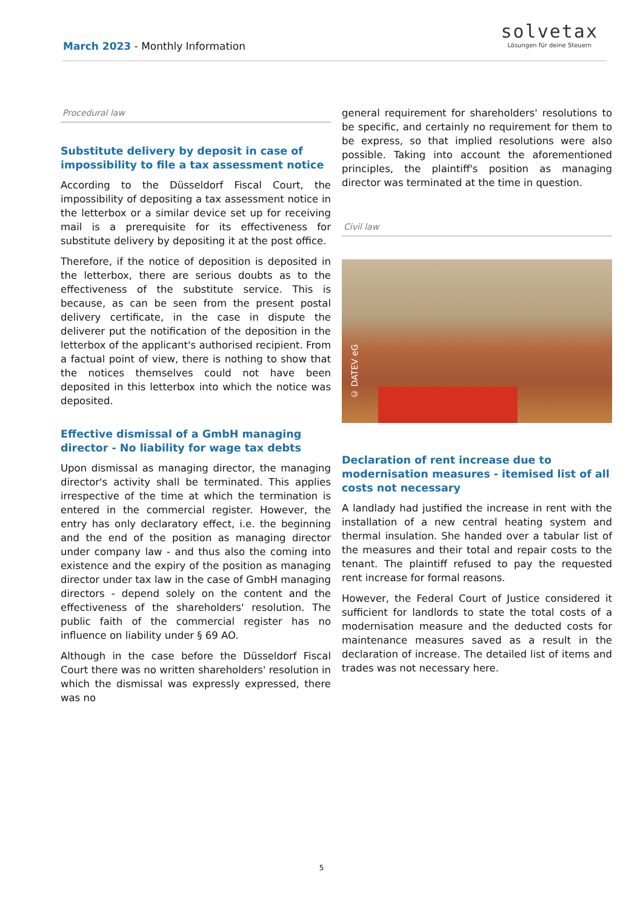March 2023 - Monthly Information
solvetax
Lösungen für deine Steuern
Procedural law
Substitute delivery by deposit in case of impossibility to file a tax assessment notice
According to the Düsseldorf Fiscal Court, the impossibility of depositing a tax assessment notice in the letterbox or a similar device set up for receiving mail is a prerequisite for its effectiveness for substitute delivery by depositing it at the post office.
Therefore, if the notice of deposition is deposited in the letterbox, there are serious doubts as to the effectiveness of the substitute service. This is because, as can be seen from the present postal delivery certificate, in the case in dispute the deliverer put the notification of the deposition in the letterbox of the applicant's authorised recipient. From a factual point of view, there is nothing to show that the notices themselves could not have been deposited in this letterbox into which the notice was deposited.
Effective dismissal of a GmbH managing director - No liability for wage tax debts
Upon dismissal as managing director, the managing director's activity shall be terminated. This applies irrespective of the time at which the termination is entered in the commercial register. However, the entry has only declaratory effect, i.e. the beginning and the end of the position as managing director under company law - and thus also the coming into existence and the expiry of the position as managing director under tax law in the case of GmbH managing directors - depend solely on the content and the effectiveness of the shareholders' resolution. The public faith of the commercial register has no influence on liability under § 69 AO.
Although in the case before the Düsseldorf Fiscal Court there was no written shareholders' resolution in which the dismissal was expressly expressed, there was no
general requirement for shareholders' resolutions to be specific, and certainly no requirement for them to be express, so that implied resolutions were also possible. Taking into account the aforementioned principles, the plaintiff's position as managing director was terminated at the time in question.
Civil law
© DATEV eG
Declaration of rent increase due to modernisation measures - itemised list of all costs not necessary
A landlady had justified the increase in rent with the installation of a new central heating system and thermal insulation. She handed over a tabular list of the measures and their total and repair costs to the tenant. The plaintiff refused to pay the requested rent increase for formal reasons.
However, the Federal Court of Justice considered it sufficient for landlords to state the total costs of a modernisation measure and the deducted costs for maintenance measures saved as a result in the declaration of increase. The detailed list of items and trades was not necessary here.
5